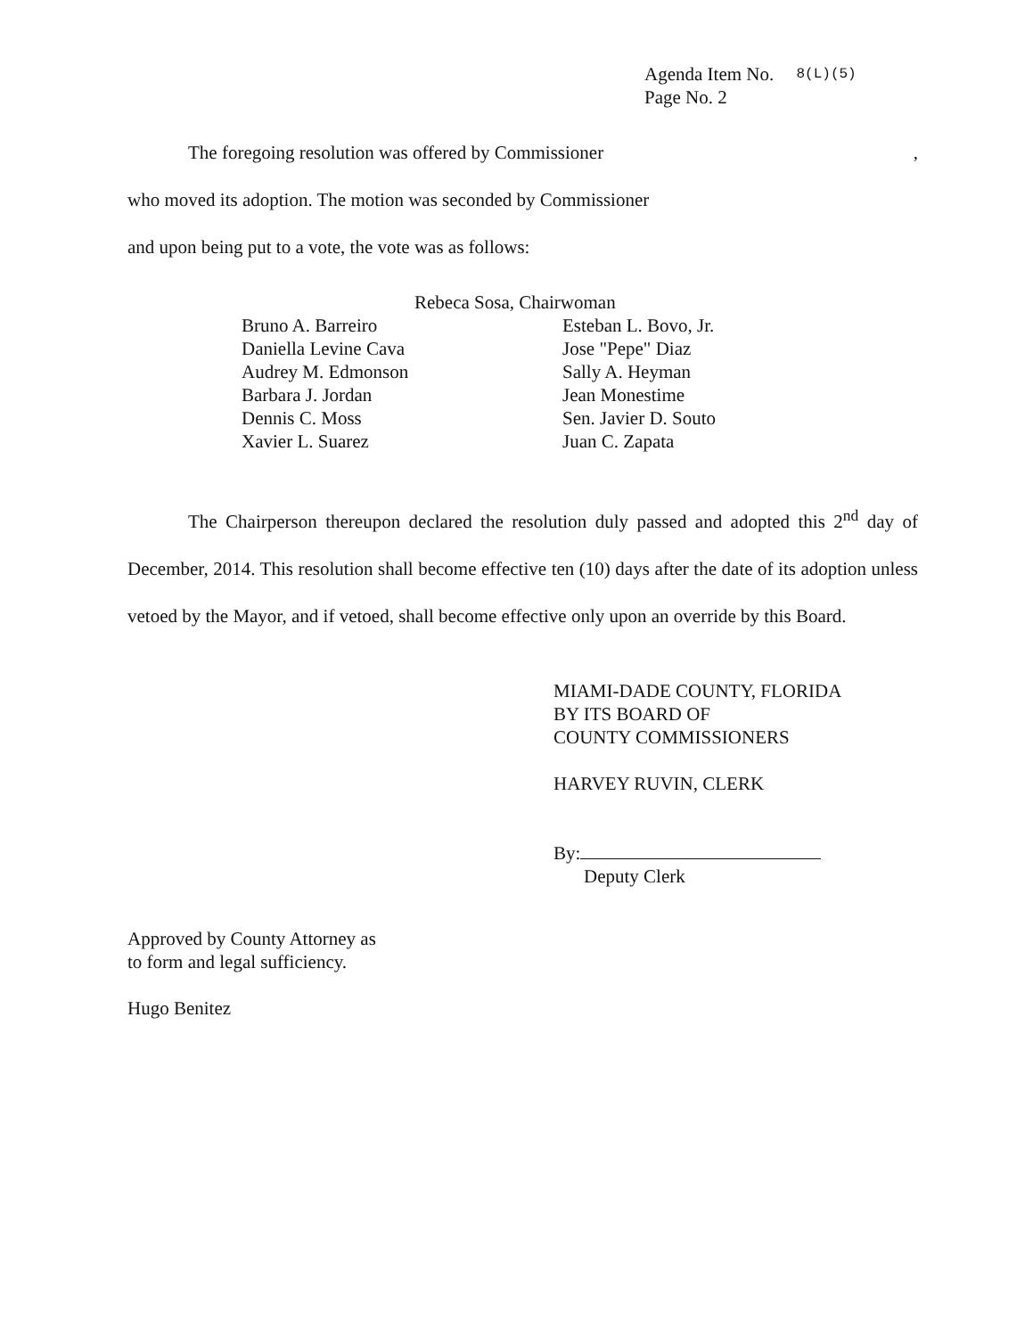Agenda Item No. 8(L)(5)
Page No. 2
The foregoing resolution was offered by Commissioner ,
who moved its adoption. The motion was seconded by Commissioner
and upon being put to a vote, the vote was as follows:
Rebeca Sosa, Chairwoman
Bruno A. Barreiro
Daniella Levine Cava
Audrey M. Edmonson
Barbara J. Jordan
Dennis C. Moss
Xavier L. Suarez
Esteban L. Bovo, Jr.
Jose "Pepe" Diaz
Sally A. Heyman
Jean Monestime
Sen. Javier D. Souto
Juan C. Zapata
The Chairperson thereupon declared the resolution duly passed and adopted this 2<sup>nd</sup> day of December, 2014. This resolution shall become effective ten (10) days after the date of its adoption unless vetoed by the Mayor, and if vetoed, shall become effective only upon an override by this Board.
MIAMI-DADE COUNTY, FLORIDA
BY ITS BOARD OF
COUNTY COMMISSIONERS
HARVEY RUVIN, CLERK
By:
Deputy Clerk
Approved by County Attorney as
to form and legal sufficiency.
Hugo Benitez